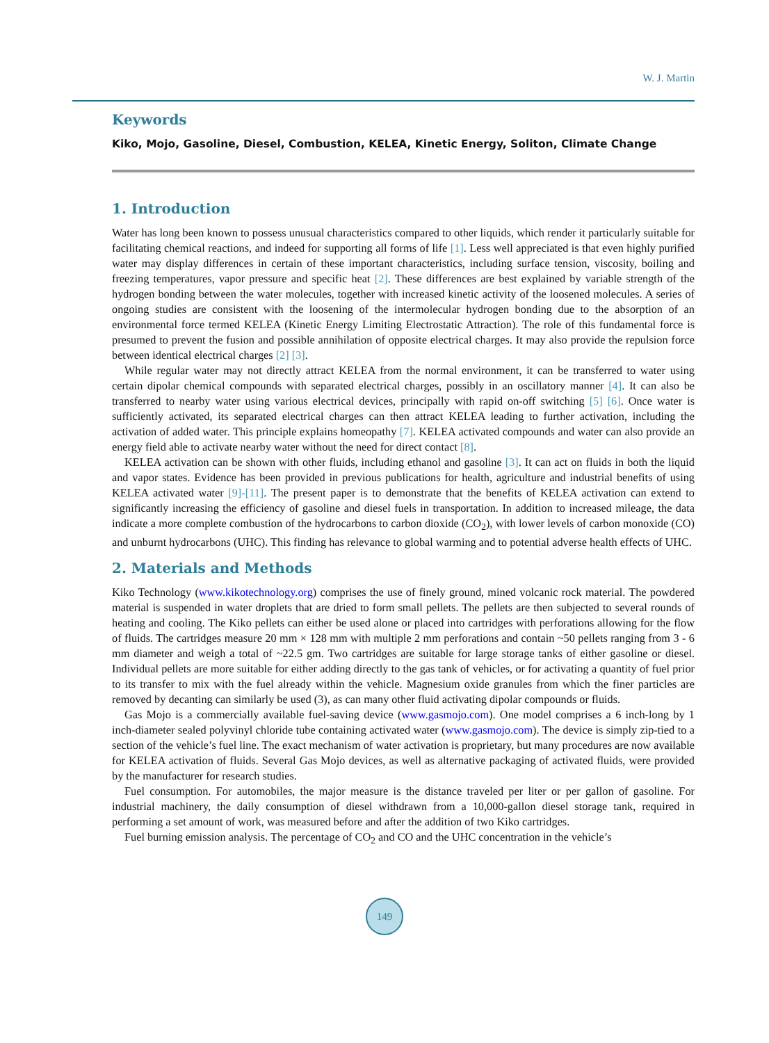W. J. Martin
Keywords
Kiko, Mojo, Gasoline, Diesel, Combustion, KELEA, Kinetic Energy, Soliton, Climate Change
1. Introduction
Water has long been known to possess unusual characteristics compared to other liquids, which render it particularly suitable for facilitating chemical reactions, and indeed for supporting all forms of life [1]. Less well appreciated is that even highly purified water may display differences in certain of these important characteristics, including surface tension, viscosity, boiling and freezing temperatures, vapor pressure and specific heat [2]. These differences are best explained by variable strength of the hydrogen bonding between the water molecules, together with increased kinetic activity of the loosened molecules. A series of ongoing studies are consistent with the loosening of the intermolecular hydrogen bonding due to the absorption of an environmental force termed KELEA (Kinetic Energy Limiting Electrostatic Attraction). The role of this fundamental force is presumed to prevent the fusion and possible annihilation of opposite electrical charges. It may also provide the repulsion force between identical electrical charges [2] [3].
While regular water may not directly attract KELEA from the normal environment, it can be transferred to water using certain dipolar chemical compounds with separated electrical charges, possibly in an oscillatory manner [4]. It can also be transferred to nearby water using various electrical devices, principally with rapid on-off switching [5] [6]. Once water is sufficiently activated, its separated electrical charges can then attract KELEA leading to further activation, including the activation of added water. This principle explains homeopathy [7]. KELEA activated compounds and water can also provide an energy field able to activate nearby water without the need for direct contact [8].
KELEA activation can be shown with other fluids, including ethanol and gasoline [3]. It can act on fluids in both the liquid and vapor states. Evidence has been provided in previous publications for health, agriculture and industrial benefits of using KELEA activated water [9]-[11]. The present paper is to demonstrate that the benefits of KELEA activation can extend to significantly increasing the efficiency of gasoline and diesel fuels in transportation. In addition to increased mileage, the data indicate a more complete combustion of the hydrocarbons to carbon dioxide (CO<sub>2</sub>), with lower levels of carbon monoxide (CO) and unburnt hydrocarbons (UHC). This finding has relevance to global warming and to potential adverse health effects of UHC.
2. Materials and Methods
Kiko Technology (www.kikotechnology.org) comprises the use of finely ground, mined volcanic rock material. The powdered material is suspended in water droplets that are dried to form small pellets. The pellets are then subjected to several rounds of heating and cooling. The Kiko pellets can either be used alone or placed into cartridges with perforations allowing for the flow of fluids. The cartridges measure 20 mm × 128 mm with multiple 2 mm perforations and contain ~50 pellets ranging from 3 - 6 mm diameter and weigh a total of ~22.5 gm. Two cartridges are suitable for large storage tanks of either gasoline or diesel. Individual pellets are more suitable for either adding directly to the gas tank of vehicles, or for activating a quantity of fuel prior to its transfer to mix with the fuel already within the vehicle. Magnesium oxide granules from which the finer particles are removed by decanting can similarly be used (3), as can many other fluid activating dipolar compounds or fluids.
Gas Mojo is a commercially available fuel-saving device (www.gasmojo.com). One model comprises a 6 inch-long by 1 inch-diameter sealed polyvinyl chloride tube containing activated water (www.gasmojo.com). The device is simply zip-tied to a section of the vehicle’s fuel line. The exact mechanism of water activation is proprietary, but many procedures are now available for KELEA activation of fluids. Several Gas Mojo devices, as well as alternative packaging of activated fluids, were provided by the manufacturer for research studies.
Fuel consumption. For automobiles, the major measure is the distance traveled per liter or per gallon of gasoline. For industrial machinery, the daily consumption of diesel withdrawn from a 10,000-gallon diesel storage tank, required in performing a set amount of work, was measured before and after the addition of two Kiko cartridges.
Fuel burning emission analysis. The percentage of CO<sub>2</sub> and CO and the UHC concentration in the vehicle’s
149